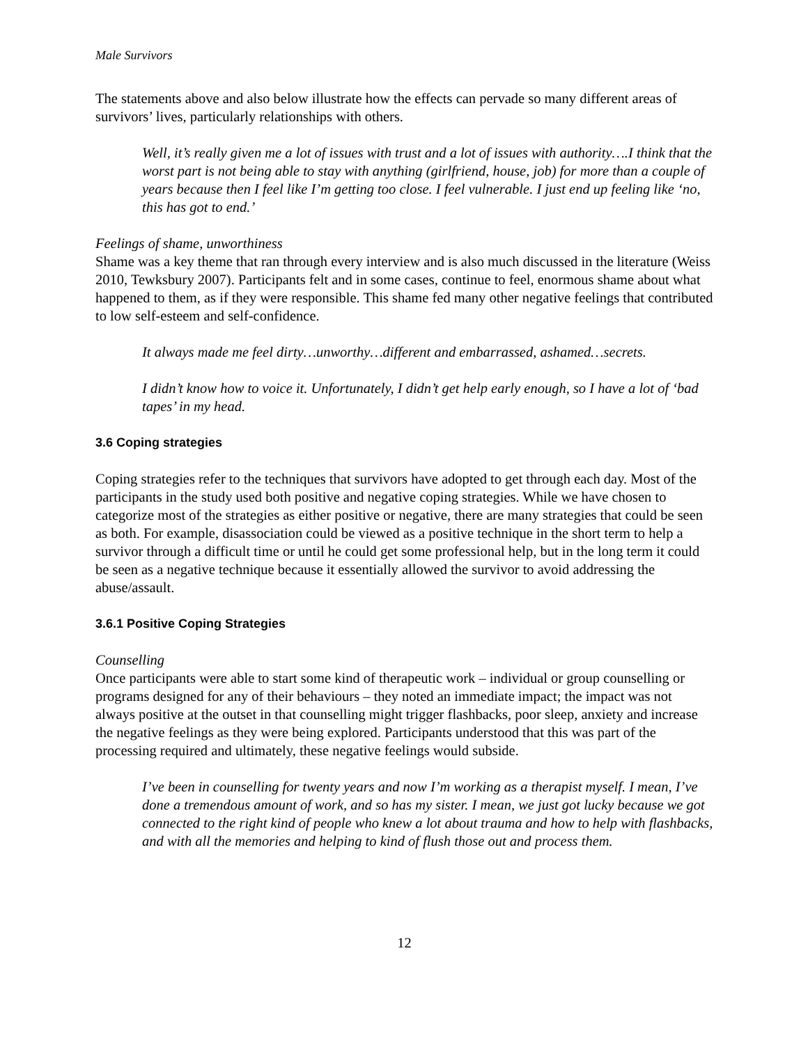Male Survivors
The statements above and also below illustrate how the effects can pervade so many different areas of survivors’ lives, particularly relationships with others.
Well, it’s really given me a lot of issues with trust and a lot of issues with authority….I think that the worst part is not being able to stay with anything (girlfriend, house, job) for more than a couple of years because then I feel like I’m getting too close. I feel vulnerable. I just end up feeling like ‘no, this has got to end.’
Feelings of shame, unworthiness
Shame was a key theme that ran through every interview and is also much discussed in the literature (Weiss 2010, Tewksbury 2007). Participants felt and in some cases, continue to feel, enormous shame about what happened to them, as if they were responsible. This shame fed many other negative feelings that contributed to low self-esteem and self-confidence.
It always made me feel dirty…unworthy…different and embarrassed, ashamed…secrets.
I didn’t know how to voice it. Unfortunately, I didn’t get help early enough, so I have a lot of ‘bad tapes’ in my head.
3.6 Coping strategies
Coping strategies refer to the techniques that survivors have adopted to get through each day. Most of the participants in the study used both positive and negative coping strategies. While we have chosen to categorize most of the strategies as either positive or negative, there are many strategies that could be seen as both. For example, disassociation could be viewed as a positive technique in the short term to help a survivor through a difficult time or until he could get some professional help, but in the long term it could be seen as a negative technique because it essentially allowed the survivor to avoid addressing the abuse/assault.
3.6.1 Positive Coping Strategies
Counselling
Once participants were able to start some kind of therapeutic work – individual or group counselling or programs designed for any of their behaviours – they noted an immediate impact; the impact was not always positive at the outset in that counselling might trigger flashbacks, poor sleep, anxiety and increase the negative feelings as they were being explored. Participants understood that this was part of the processing required and ultimately, these negative feelings would subside.
I’ve been in counselling for twenty years and now I’m working as a therapist myself. I mean, I’ve done a tremendous amount of work, and so has my sister. I mean, we just got lucky because we got connected to the right kind of people who knew a lot about trauma and how to help with flashbacks, and with all the memories and helping to kind of flush those out and process them.
12